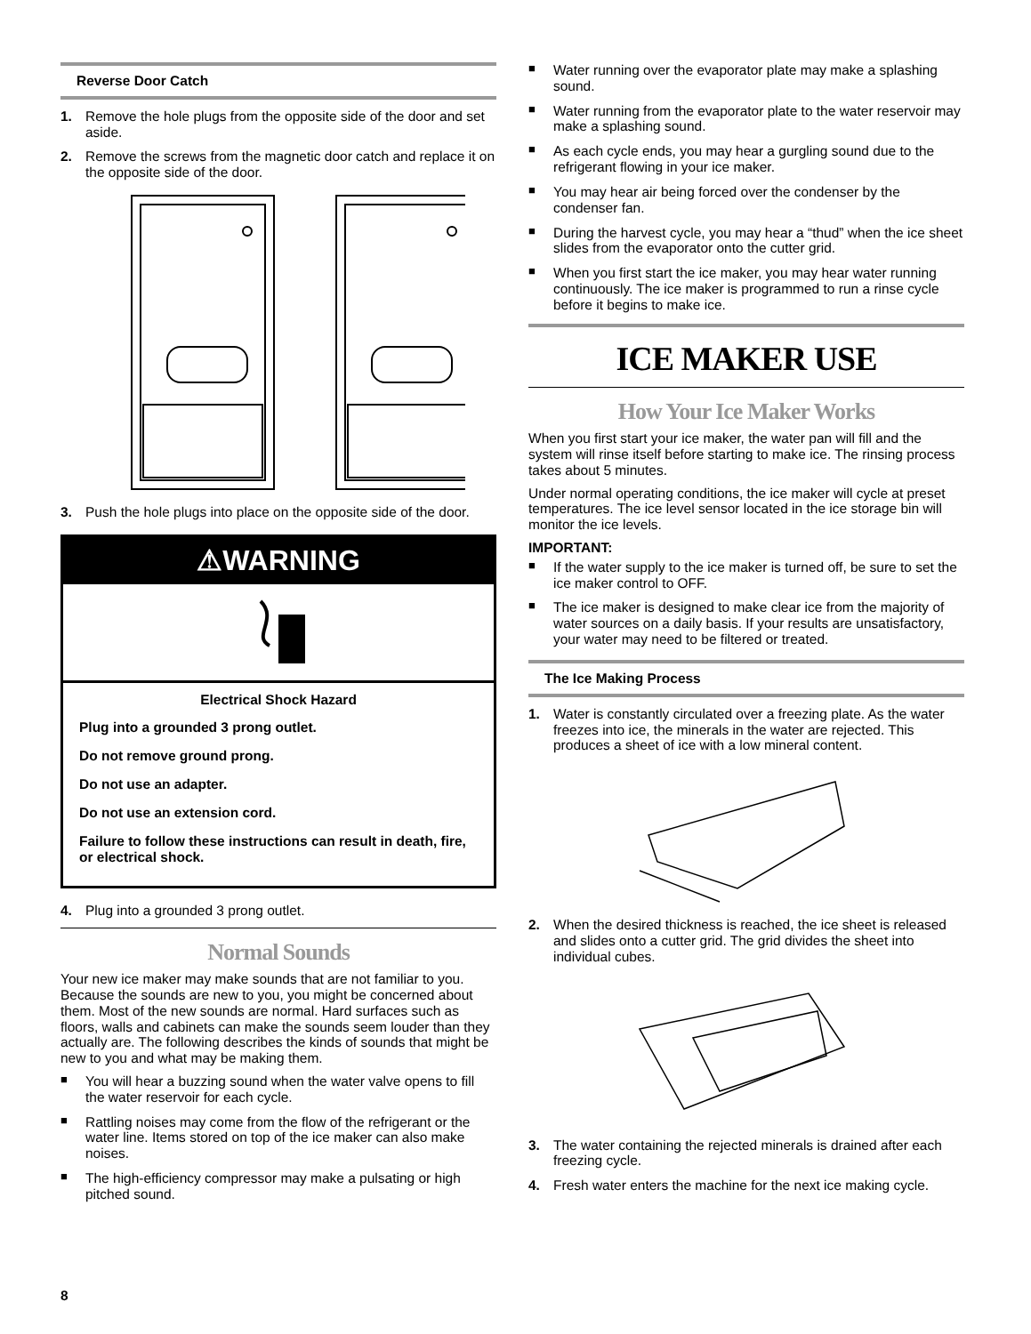Reverse Door Catch
1. Remove the hole plugs from the opposite side of the door and set aside.
2. Remove the screws from the magnetic door catch and replace it on the opposite side of the door.
3. Push the hole plugs into place on the opposite side of the door.
⚠WARNING
Electrical Shock Hazard
Plug into a grounded 3 prong outlet.
Do not remove ground prong.
Do not use an adapter.
Do not use an extension cord.
Failure to follow these instructions can result in death, fire, or electrical shock.
4. Plug into a grounded 3 prong outlet.
Normal Sounds
Your new ice maker may make sounds that are not familiar to you. Because the sounds are new to you, you might be concerned about them. Most of the new sounds are normal. Hard surfaces such as floors, walls and cabinets can make the sounds seem louder than they actually are. The following describes the kinds of sounds that might be new to you and what may be making them.
■ You will hear a buzzing sound when the water valve opens to fill the water reservoir for each cycle.
■ Rattling noises may come from the flow of the refrigerant or the water line. Items stored on top of the ice maker can also make noises.
■ The high-efficiency compressor may make a pulsating or high pitched sound.
■ Water running over the evaporator plate may make a splashing sound.
■ Water running from the evaporator plate to the water reservoir may make a splashing sound.
■ As each cycle ends, you may hear a gurgling sound due to the refrigerant flowing in your ice maker.
■ You may hear air being forced over the condenser by the condenser fan.
■ During the harvest cycle, you may hear a “thud” when the ice sheet slides from the evaporator onto the cutter grid.
■ When you first start the ice maker, you may hear water running continuously. The ice maker is programmed to run a rinse cycle before it begins to make ice.
ICE MAKER USE
How Your Ice Maker Works
When you first start your ice maker, the water pan will fill and the system will rinse itself before starting to make ice. The rinsing process takes about 5 minutes.
Under normal operating conditions, the ice maker will cycle at preset temperatures. The ice level sensor located in the ice storage bin will monitor the ice levels.
IMPORTANT:
■ If the water supply to the ice maker is turned off, be sure to set the ice maker control to OFF.
■ The ice maker is designed to make clear ice from the majority of water sources on a daily basis. If your results are unsatisfactory, your water may need to be filtered or treated.
The Ice Making Process
1. Water is constantly circulated over a freezing plate. As the water freezes into ice, the minerals in the water are rejected. This produces a sheet of ice with a low mineral content.
2. When the desired thickness is reached, the ice sheet is released and slides onto a cutter grid. The grid divides the sheet into individual cubes.
3. The water containing the rejected minerals is drained after each freezing cycle.
4. Fresh water enters the machine for the next ice making cycle.
8